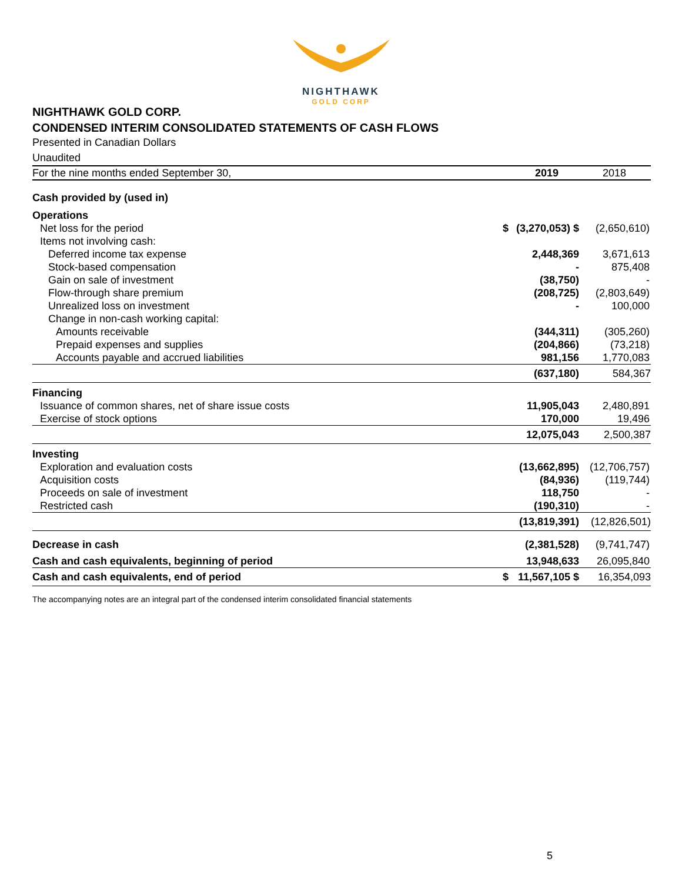NIGHTHAWK
GOLD CORP
NIGHTHAWK GOLD CORP.
CONDENSED INTERIM CONSOLIDATED STATEMENTS OF CASH FLOWS
Presented in Canadian Dollars
Unaudited
| For the nine months ended September 30, | | 2019 | 2018 |
| --- | --- | --- | --- |
| Cash provided by (used in) | | | |
| Operations | | | |
| Net loss for the period | $ | (3,270,053) $ | (2,650,610) |
| Items not involving cash: | | | |
| Deferred income tax expense | | 2,448,369 | 3,671,613 |
| Stock-based compensation | | - | 875,408 |
| Gain on sale of investment | | (38,750) | - |
| Flow-through share premium | | (208,725) | (2,803,649) |
| Unrealized loss on investment | | - | 100,000 |
| Change in non-cash working capital: | | | |
| Amounts receivable | | (344,311) | (305,260) |
| Prepaid expenses and supplies | | (204,866) | (73,218) |
| Accounts payable and accrued liabilities | | 981,156 | 1,770,083 |
| | | (637,180) | 584,367 |
| Financing | | | |
| Issuance of common shares, net of share issue costs | | 11,905,043 | 2,480,891 |
| Exercise of stock options | | 170,000 | 19,496 |
| | | 12,075,043 | 2,500,387 |
| Investing | | | |
| Exploration and evaluation costs | | (13,662,895) | (12,706,757) |
| Acquisition costs | | (84,936) | (119,744) |
| Proceeds on sale of investment | | 118,750 | - |
| Restricted cash | | (190,310) | - |
| | | (13,819,391) | (12,826,501) |
| Decrease in cash | | (2,381,528) | (9,741,747) |
| Cash and cash equivalents, beginning of period | | 13,948,633 | 26,095,840 |
| Cash and cash equivalents, end of period | $ | 11,567,105 $ | 16,354,093 |
The accompanying notes are an integral part of the condensed interim consolidated financial statements
5